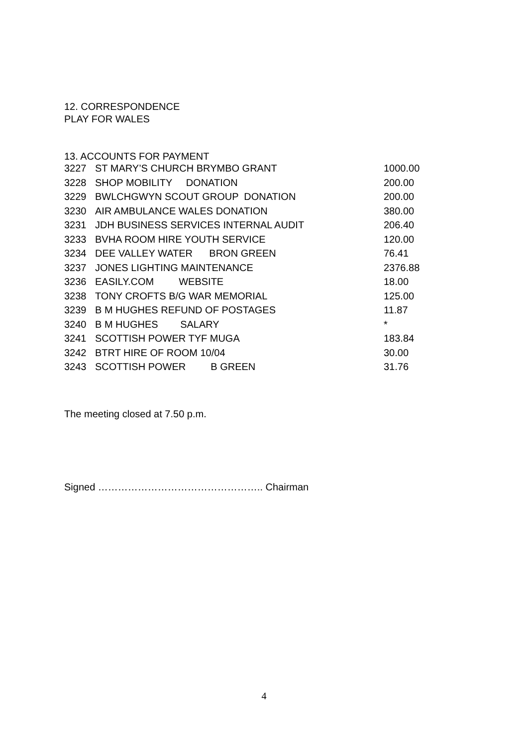12. CORRESPONDENCE
PLAY FOR WALES
13. ACCOUNTS FOR PAYMENT
| 3227 | ST MARY’S CHURCH BRYMBO GRANT | 1000.00 |
| 3228 | SHOP MOBILITY DONATION | 200.00 |
| 3229 | BWLCHGWYN SCOUT GROUP DONATION | 200.00 |
| 3230 | AIR AMBULANCE WALES DONATION | 380.00 |
| 3231 | JDH BUSINESS SERVICES INTERNAL AUDIT | 206.40 |
| 3233 | BVHA ROOM HIRE YOUTH SERVICE | 120.00 |
| 3234 | DEE VALLEY WATER BRON GREEN | 76.41 |
| 3237 | JONES LIGHTING MAINTENANCE | 2376.88 |
| 3236 | EASILY.COM WEBSITE | 18.00 |
| 3238 | TONY CROFTS B/G WAR MEMORIAL | 125.00 |
| 3239 | B M HUGHES REFUND OF POSTAGES | 11.87 |
| 3240 | B M HUGHES SALARY | * |
| 3241 | SCOTTISH POWER TYF MUGA | 183.84 |
| 3242 | BTRT HIRE OF ROOM 10/04 | 30.00 |
| 3243 | SCOTTISH POWER B GREEN | 31.76 |
The meeting closed at 7.50 p.m.
Signed ………………………………………….. Chairman
4